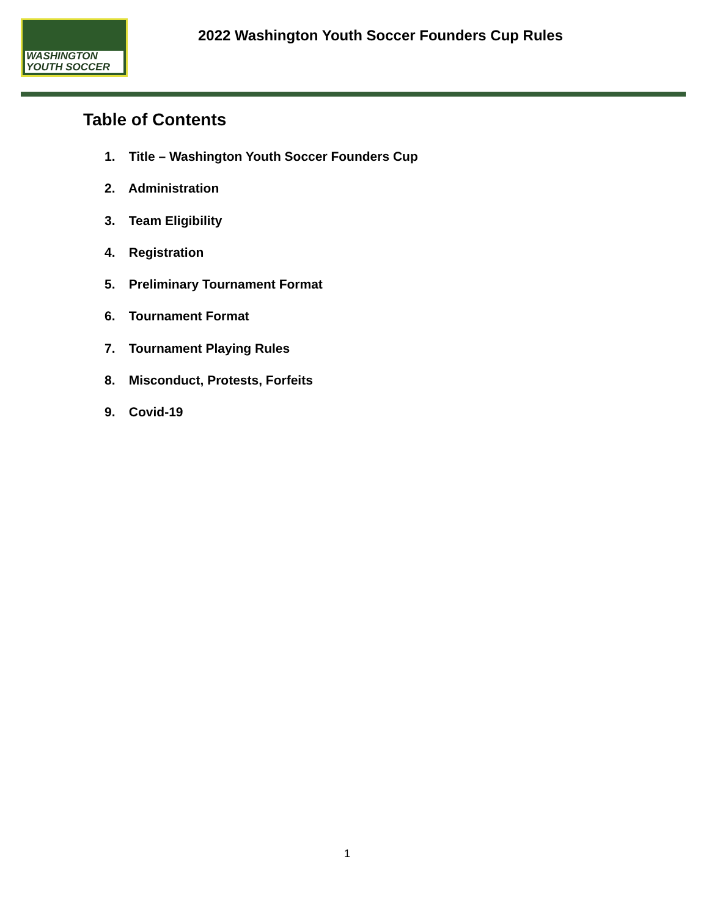WASHINGTON
YOUTH SOCCER
2022 Washington Youth Soccer Founders Cup Rules
Table of Contents
1. Title – Washington Youth Soccer Founders Cup
2. Administration
3. Team Eligibility
4. Registration
5. Preliminary Tournament Format
6. Tournament Format
7. Tournament Playing Rules
8. Misconduct, Protests, Forfeits
9. Covid-19
1